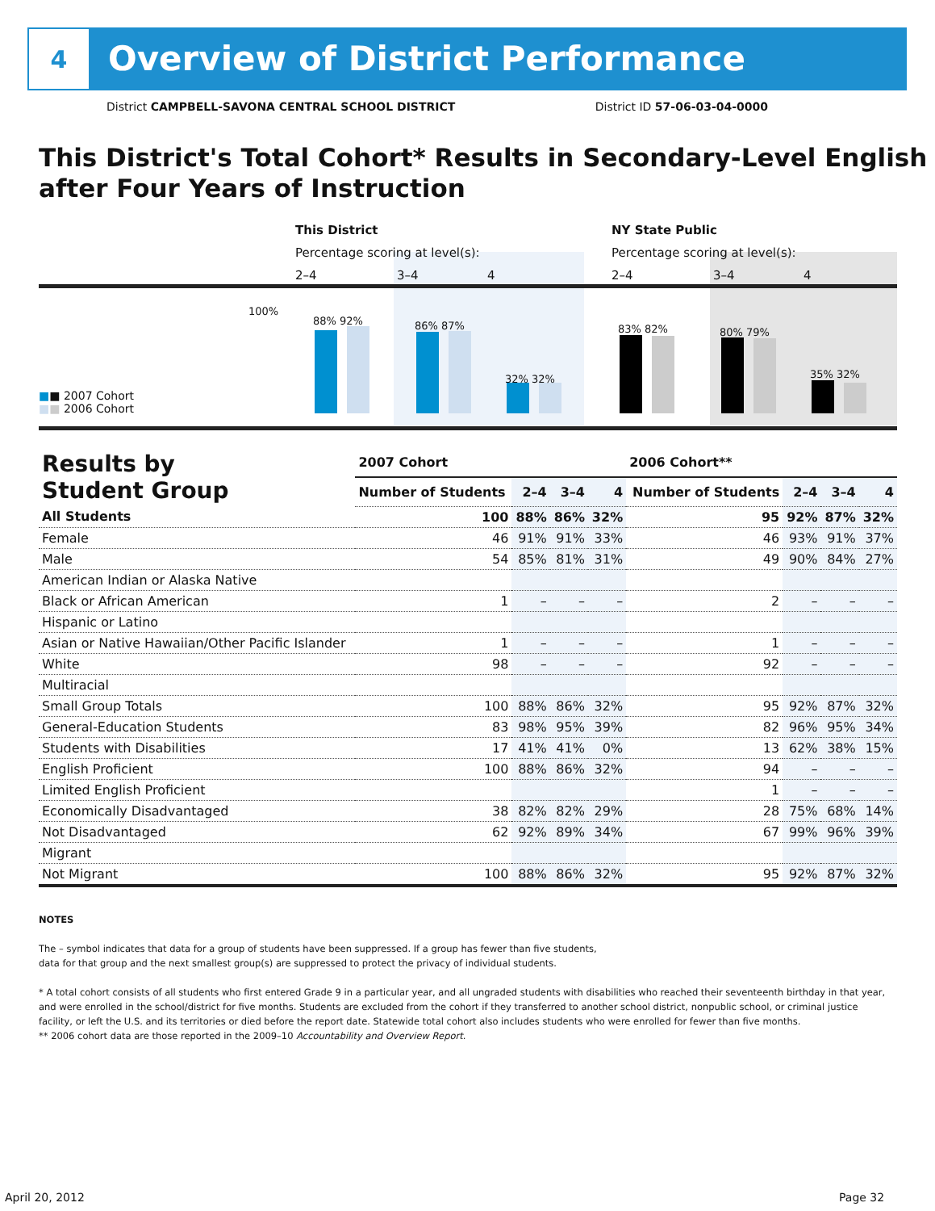4
Overview of District Performance
District CAMPBELL-SAVONA CENTRAL SCHOOL DISTRICT District ID 57-06-03-04-0000
This District's Total Cohort* Results in Secondary-Level English after Four Years of Instruction
This District NY State Public
Percentage scoring at level(s):
Percentage scoring at level(s):
2–4 3–4 4 2–4 3–4 4
100%
■■ 2007 Cohort
■■ 2006 Cohort
88% 92% 86% 87%
32% 32%
83% 82% 80% 79%
35% 32%
| Results by Student Group | 2007 Cohort | | | | 2006 Cohort** | | | |
| --- | --- | --- | --- | --- | --- | --- | --- | --- |
| | Number of Students | 2–4 | 3–4 | 4 | Number of Students | 2–4 | 3–4 | 4 |
| All Students | 100 | 88% | 86% | 32% | 95 | 92% | 87% | 32% |
| Female | 46 | 91% | 91% | 33% | 46 | 93% | 91% | 37% |
| Male | 54 | 85% | 81% | 31% | 49 | 90% | 84% | 27% |
| American Indian or Alaska Native | | | | | | | | |
| Black or African American | 1 | – | – | – | 2 | – | – | – |
| Hispanic or Latino | | | | | | | | |
| Asian or Native Hawaiian/Other Pacific Islander | 1 | – | – | – | 1 | – | – | – |
| White | 98 | – | – | – | 92 | – | – | – |
| Multiracial | | | | | | | | |
| Small Group Totals | 100 | 88% | 86% | 32% | 95 | 92% | 87% | 32% |
| General-Education Students | 83 | 98% | 95% | 39% | 82 | 96% | 95% | 34% |
| Students with Disabilities | 17 | 41% | 41% | 0% | 13 | 62% | 38% | 15% |
| English Proficient | 100 | 88% | 86% | 32% | 94 | – | – | – |
| Limited English Proficient | | | | | 1 | – | – | – |
| Economically Disadvantaged | 38 | 82% | 82% | 29% | 28 | 75% | 68% | 14% |
| Not Disadvantaged | 62 | 92% | 89% | 34% | 67 | 99% | 96% | 39% |
| Migrant | | | | | | | | |
| Not Migrant | 100 | 88% | 86% | 32% | 95 | 92% | 87% | 32% |
NOTES
The – symbol indicates that data for a group of students have been suppressed. If a group has fewer than five students,
data for that group and the next smallest group(s) are suppressed to protect the privacy of individual students.
* A total cohort consists of all students who first entered Grade 9 in a particular year, and all ungraded students with disabilities who reached their seventeenth birthday in that year, and were enrolled in the school/district for five months. Students are excluded from the cohort if they transferred to another school district, nonpublic school, or criminal justice facility, or left the U.S. and its territories or died before the report date. Statewide total cohort also includes students who were enrolled for fewer than five months.
** 2006 cohort data are those reported in the 2009–10 Accountability and Overview Report.
April 20, 2012 Page 32